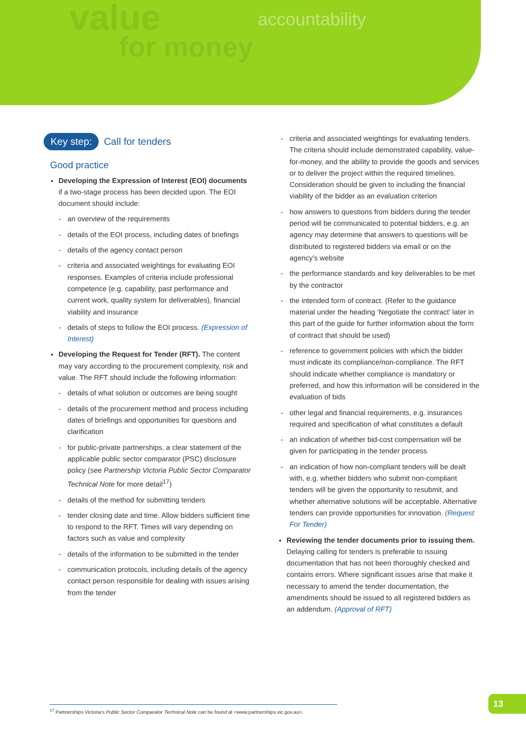value
for money
accountability
Key step: Call for tenders
Good practice
Developing the Expression of Interest (EOI) documents if a two-stage process has been decided upon. The EOI document should include:
- an overview of the requirements
- details of the EOI process, including dates of briefings
- details of the agency contact person
- criteria and associated weightings for evaluating EOI responses. Examples of criteria include professional competence (e.g. capability, past performance and current work, quality system for deliverables), financial viability and insurance
- details of steps to follow the EOI process. (Expression of Interest)
Developing the Request for Tender (RFT). The content may vary according to the procurement complexity, risk and value. The RFT should include the following information:
- details of what solution or outcomes are being sought
- details of the procurement method and process including dates of briefings and opportunities for questions and clarification
- for public-private partnerships, a clear statement of the applicable public sector comparator (PSC) disclosure policy (see Partnership Victoria Public Sector Comparator Technical Note for more detail<sup>17</sup>)
- details of the method for submitting tenders
- tender closing date and time. Allow bidders sufficient time to respond to the RFT. Times will vary depending on factors such as value and complexity
- details of the information to be submitted in the tender
- communication protocols, including details of the agency contact person responsible for dealing with issues arising from the tender
- criteria and associated weightings for evaluating tenders. The criteria should include demonstrated capability, value-for-money, and the ability to provide the goods and services or to deliver the project within the required timelines. Consideration should be given to including the financial viability of the bidder as an evaluation criterion
- how answers to questions from bidders during the tender period will be communicated to potential bidders, e.g. an agency may determine that answers to questions will be distributed to registered bidders via email or on the agency's website
- the performance standards and key deliverables to be met by the contractor
- the intended form of contract. (Refer to the guidance material under the heading ‘Negotiate the contract’ later in this part of the guide for further information about the form of contract that should be used)
- reference to government policies with which the bidder must indicate its compliance/non-compliance. The RFT should indicate whether compliance is mandatory or preferred, and how this information will be considered in the evaluation of bids
- other legal and financial requirements, e.g. insurances required and specification of what constitutes a default
- an indication of whether bid-cost compensation will be given for participating in the tender process
- an indication of how non-compliant tenders will be dealt with, e.g. whether bidders who submit non-compliant tenders will be given the opportunity to resubmit, and whether alternative solutions will be acceptable. Alternative tenders can provide opportunities for innovation. (Request For Tender)
Reviewing the tender documents prior to issuing them. Delaying calling for tenders is preferable to issuing documentation that has not been thoroughly checked and contains errors. Where significant issues arise that make it necessary to amend the tender documentation, the amendments should be issued to all registered bidders as an addendum. (Approval of RFT)
<sup>17</sup> Partnerships Victoria's Public Sector Comparator Technical Note can be found at <www.partnerships.vic.gov.au>.
13